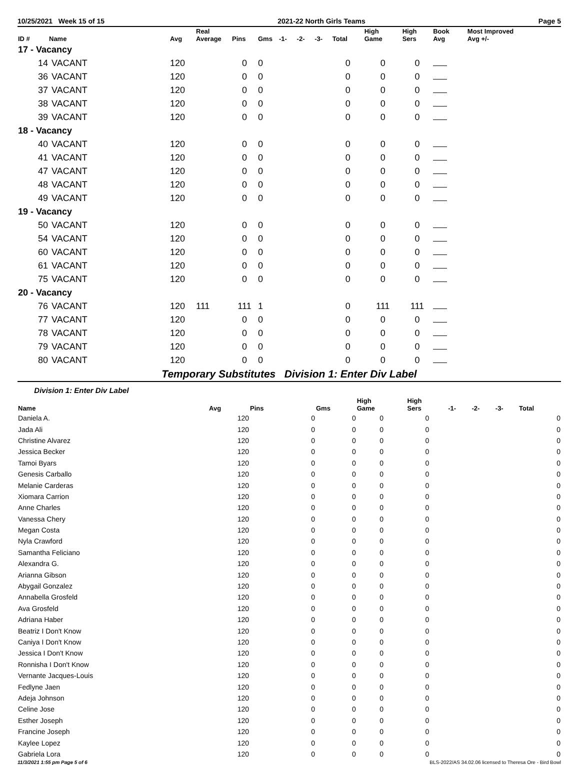10/25/2021 Week 15 of 15 2021-22 North Girls Teams Page 5
| ID # | Name | Avg | Real Average | Pins | Gms | -1- | -2- | -3- | Total | High Game | High Sers | Book Avg | Most Improved Avg +/- |
| --- | --- | --- | --- | --- | --- | --- | --- | --- | --- | --- | --- | --- | --- |
| 17 - Vacancy | | | | | | | | | | | | | |
| 14 | VACANT | 120 | | 0 | 0 | | | | 0 | 0 | 0 | | |
| 36 | VACANT | 120 | | 0 | 0 | | | | 0 | 0 | 0 | | |
| 37 | VACANT | 120 | | 0 | 0 | | | | 0 | 0 | 0 | | |
| 38 | VACANT | 120 | | 0 | 0 | | | | 0 | 0 | 0 | | |
| 39 | VACANT | 120 | | 0 | 0 | | | | 0 | 0 | 0 | | |
| 18 - Vacancy | | | | | | | | | | | | | |
| 40 | VACANT | 120 | | 0 | 0 | | | | 0 | 0 | 0 | | |
| 41 | VACANT | 120 | | 0 | 0 | | | | 0 | 0 | 0 | | |
| 47 | VACANT | 120 | | 0 | 0 | | | | 0 | 0 | 0 | | |
| 48 | VACANT | 120 | | 0 | 0 | | | | 0 | 0 | 0 | | |
| 49 | VACANT | 120 | | 0 | 0 | | | | 0 | 0 | 0 | | |
| 19 - Vacancy | | | | | | | | | | | | | |
| 50 | VACANT | 120 | | 0 | 0 | | | | 0 | 0 | 0 | | |
| 54 | VACANT | 120 | | 0 | 0 | | | | 0 | 0 | 0 | | |
| 60 | VACANT | 120 | | 0 | 0 | | | | 0 | 0 | 0 | | |
| 61 | VACANT | 120 | | 0 | 0 | | | | 0 | 0 | 0 | | |
| 75 | VACANT | 120 | | 0 | 0 | | | | 0 | 0 | 0 | | |
| 20 - Vacancy | | | | | | | | | | | | | |
| 76 | VACANT | 120 | 111 | 111 | 1 | | | | 0 | 111 | 111 | | |
| 77 | VACANT | 120 | | 0 | 0 | | | | 0 | 0 | 0 | | |
| 78 | VACANT | 120 | | 0 | 0 | | | | 0 | 0 | 0 | | |
| 79 | VACANT | 120 | | 0 | 0 | | | | 0 | 0 | 0 | | |
| 80 | VACANT | 120 | | 0 | 0 | | | | 0 | 0 | 0 | | |
Temporary Substitutes Division 1: Enter Div Label
Division 1: Enter Div Label
| Name | Avg | Pins | Gms | High Game | High Sers | -1- | -2- | -3- | Total |
| --- | --- | --- | --- | --- | --- | --- | --- | --- | --- |
| Daniela A. | 120 | 0 | 0 | 0 | 0 | | | | 0 |
| Jada Ali | 120 | 0 | 0 | 0 | 0 | | | | 0 |
| Christine Alvarez | 120 | 0 | 0 | 0 | 0 | | | | 0 |
| Jessica Becker | 120 | 0 | 0 | 0 | 0 | | | | 0 |
| Tamoi Byars | 120 | 0 | 0 | 0 | 0 | | | | 0 |
| Genesis Carballo | 120 | 0 | 0 | 0 | 0 | | | | 0 |
| Melanie Carderas | 120 | 0 | 0 | 0 | 0 | | | | 0 |
| Xiomara Carrion | 120 | 0 | 0 | 0 | 0 | | | | 0 |
| Anne Charles | 120 | 0 | 0 | 0 | 0 | | | | 0 |
| Vanessa Chery | 120 | 0 | 0 | 0 | 0 | | | | 0 |
| Megan Costa | 120 | 0 | 0 | 0 | 0 | | | | 0 |
| Nyla Crawford | 120 | 0 | 0 | 0 | 0 | | | | 0 |
| Samantha Feliciano | 120 | 0 | 0 | 0 | 0 | | | | 0 |
| Alexandra G. | 120 | 0 | 0 | 0 | 0 | | | | 0 |
| Arianna Gibson | 120 | 0 | 0 | 0 | 0 | | | | 0 |
| Abygail Gonzalez | 120 | 0 | 0 | 0 | 0 | | | | 0 |
| Annabella Grosfeld | 120 | 0 | 0 | 0 | 0 | | | | 0 |
| Ava Grosfeld | 120 | 0 | 0 | 0 | 0 | | | | 0 |
| Adriana Haber | 120 | 0 | 0 | 0 | 0 | | | | 0 |
| Beatriz I Don't Know | 120 | 0 | 0 | 0 | 0 | | | | 0 |
| Caniya I Don't Know | 120 | 0 | 0 | 0 | 0 | | | | 0 |
| Jessica I Don't Know | 120 | 0 | 0 | 0 | 0 | | | | 0 |
| Ronnisha I Don't Know | 120 | 0 | 0 | 0 | 0 | | | | 0 |
| Vernante Jacques-Louis | 120 | 0 | 0 | 0 | 0 | | | | 0 |
| Fedlyne Jaen | 120 | 0 | 0 | 0 | 0 | | | | 0 |
| Adeja Johnson | 120 | 0 | 0 | 0 | 0 | | | | 0 |
| Celine Jose | 120 | 0 | 0 | 0 | 0 | | | | 0 |
| Esther Joseph | 120 | 0 | 0 | 0 | 0 | | | | 0 |
| Francine Joseph | 120 | 0 | 0 | 0 | 0 | | | | 0 |
| Kaylee Lopez | 120 | 0 | 0 | 0 | 0 | | | | 0 |
| Gabriela Lora | 120 | 0 | 0 | 0 | 0 | | | | 0 |
11/3/2021 1:55 pm Page 5 of 6 BLS-2022/AS 34.02.06 licensed to Theresa Ore - Bird Bowl